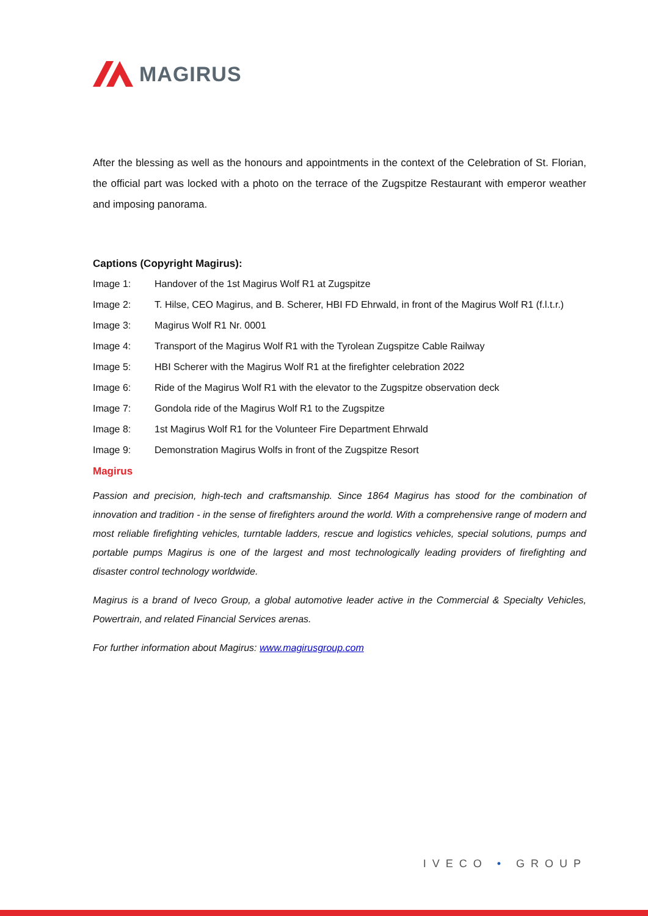MAGIRUS
After the blessing as well as the honours and appointments in the context of the Celebration of St. Florian, the official part was locked with a photo on the terrace of the Zugspitze Restaurant with emperor weather and imposing panorama.
Captions (Copyright Magirus):
| Image 1: | Handover of the 1st Magirus Wolf R1 at Zugspitze |
| Image 2: | T. Hilse, CEO Magirus, and B. Scherer, HBI FD Ehrwald, in front of the Magirus Wolf R1 (f.l.t.r.) |
| Image 3: | Magirus Wolf R1 Nr. 0001 |
| Image 4: | Transport of the Magirus Wolf R1 with the Tyrolean Zugspitze Cable Railway |
| Image 5: | HBI Scherer with the Magirus Wolf R1 at the firefighter celebration 2022 |
| Image 6: | Ride of the Magirus Wolf R1 with the elevator to the Zugspitze observation deck |
| Image 7: | Gondola ride of the Magirus Wolf R1 to the Zugspitze |
| Image 8: | 1st Magirus Wolf R1 for the Volunteer Fire Department Ehrwald |
| Image 9: | Demonstration Magirus Wolfs in front of the Zugspitze Resort |
Magirus
Passion and precision, high-tech and craftsmanship. Since 1864 Magirus has stood for the combination of innovation and tradition - in the sense of firefighters around the world. With a comprehensive range of modern and most reliable firefighting vehicles, turntable ladders, rescue and logistics vehicles, special solutions, pumps and portable pumps Magirus is one of the largest and most technologically leading providers of firefighting and disaster control technology worldwide.
Magirus is a brand of Iveco Group, a global automotive leader active in the Commercial & Specialty Vehicles, Powertrain, and related Financial Services arenas.
For further information about Magirus: www.magirusgroup.com
IVECO • GROUP